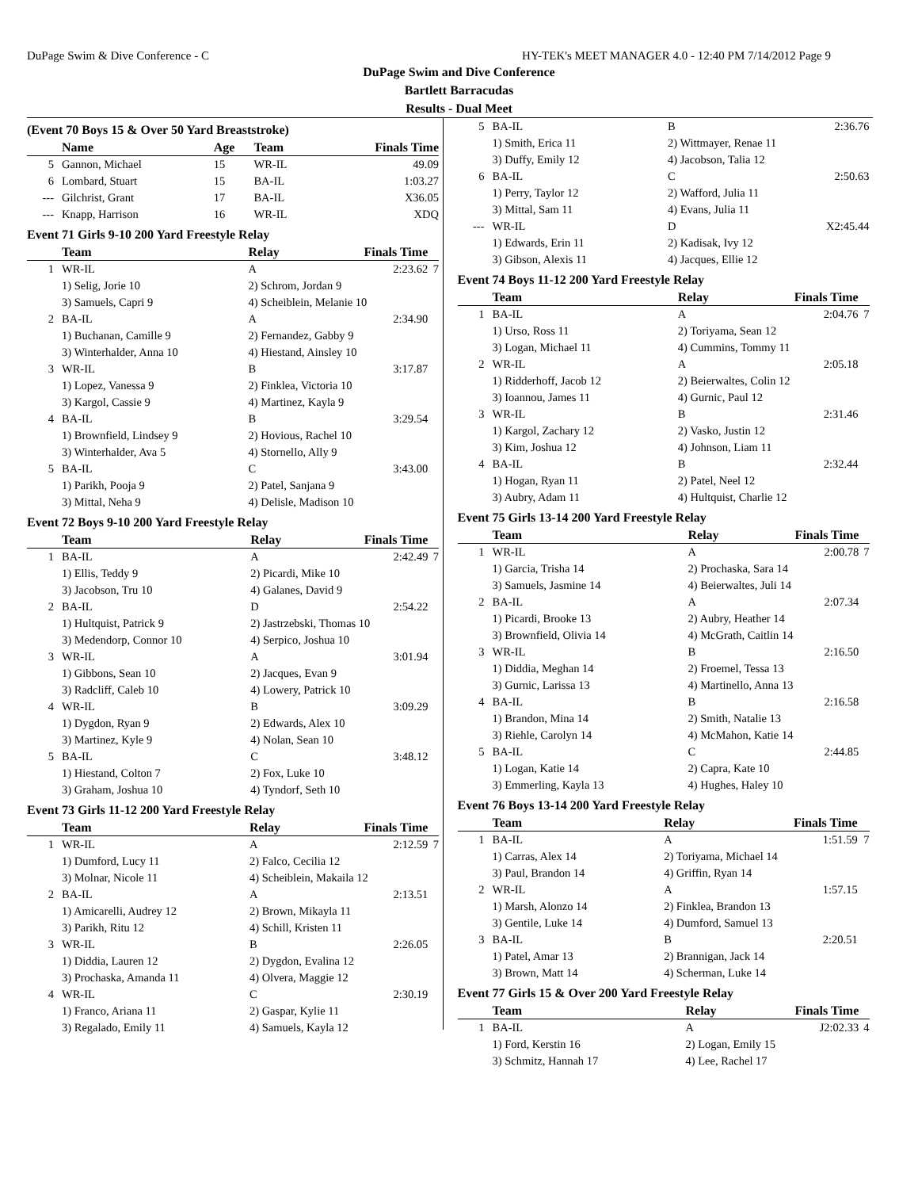DuPage Swim & Dive Conference - C HY-TEK's MEET MANAGER 4.0 - 12:40 PM 7/14/2012 Page 9
DuPage Swim and Dive Conference
Bartlett Barracudas
Results - Dual Meet
(Event 70 Boys 15 & Over 50 Yard Breaststroke)
| | Name | Age | Team | Finals Time | |
| --- | --- | --- | --- | --- | --- |
| 5 | Gannon, Michael | 15 | WR-IL | 49.09 | |
| 6 | Lombard, Stuart | 15 | BA-IL | 1:03.27 | |
| --- | Gilchrist, Grant | 17 | BA-IL | X36.05 | |
| --- | Knapp, Harrison | 16 | WR-IL | XDQ | |
Event 71 Girls 9-10 200 Yard Freestyle Relay
| | Team | Relay | Finals Time | |
| --- | --- | --- | --- | --- |
| 1 | WR-IL | A | 2:23.62 | 7 |
| | 1) Selig, Jorie 10 | 2) Schrom, Jordan 9 | | |
| | 3) Samuels, Capri 9 | 4) Scheiblein, Melanie 10 | | |
| 2 | BA-IL | A | 2:34.90 | |
| | 1) Buchanan, Camille 9 | 2) Fernandez, Gabby 9 | | |
| | 3) Winterhalder, Anna 10 | 4) Hiestand, Ainsley 10 | | |
| 3 | WR-IL | B | 3:17.87 | |
| | 1) Lopez, Vanessa 9 | 2) Finklea, Victoria 10 | | |
| | 3) Kargol, Cassie 9 | 4) Martinez, Kayla 9 | | |
| 4 | BA-IL | B | 3:29.54 | |
| | 1) Brownfield, Lindsey 9 | 2) Hovious, Rachel 10 | | |
| | 3) Winterhalder, Ava 5 | 4) Stornello, Ally 9 | | |
| 5 | BA-IL | C | 3:43.00 | |
| | 1) Parikh, Pooja 9 | 2) Patel, Sanjana 9 | | |
| | 3) Mittal, Neha 9 | 4) Delisle, Madison 10 | | |
Event 72 Boys 9-10 200 Yard Freestyle Relay
| | Team | Relay | Finals Time | |
| --- | --- | --- | --- | --- |
| 1 | BA-IL | A | 2:42.49 | 7 |
| | 1) Ellis, Teddy 9 | 2) Picardi, Mike 10 | | |
| | 3) Jacobson, Tru 10 | 4) Galanes, David 9 | | |
| 2 | BA-IL | D | 2:54.22 | |
| | 1) Hultquist, Patrick 9 | 2) Jastrzebski, Thomas 10 | | |
| | 3) Medendorp, Connor 10 | 4) Serpico, Joshua 10 | | |
| 3 | WR-IL | A | 3:01.94 | |
| | 1) Gibbons, Sean 10 | 2) Jacques, Evan 9 | | |
| | 3) Radcliff, Caleb 10 | 4) Lowery, Patrick 10 | | |
| 4 | WR-IL | B | 3:09.29 | |
| | 1) Dygdon, Ryan 9 | 2) Edwards, Alex 10 | | |
| | 3) Martinez, Kyle 9 | 4) Nolan, Sean 10 | | |
| 5 | BA-IL | C | 3:48.12 | |
| | 1) Hiestand, Colton 7 | 2) Fox, Luke 10 | | |
| | 3) Graham, Joshua 10 | 4) Tyndorf, Seth 10 | | |
Event 73 Girls 11-12 200 Yard Freestyle Relay
| | Team | Relay | Finals Time | |
| --- | --- | --- | --- | --- |
| 1 | WR-IL | A | 2:12.59 | 7 |
| | 1) Dumford, Lucy 11 | 2) Falco, Cecilia 12 | | |
| | 3) Molnar, Nicole 11 | 4) Scheiblein, Makaila 12 | | |
| 2 | BA-IL | A | 2:13.51 | |
| | 1) Amicarelli, Audrey 12 | 2) Brown, Mikayla 11 | | |
| | 3) Parikh, Ritu 12 | 4) Schill, Kristen 11 | | |
| 3 | WR-IL | B | 2:26.05 | |
| | 1) Diddia, Lauren 12 | 2) Dygdon, Evalina 12 | | |
| | 3) Prochaska, Amanda 11 | 4) Olvera, Maggie 12 | | |
| 4 | WR-IL | C | 2:30.19 | |
| | 1) Franco, Ariana 11 | 2) Gaspar, Kylie 11 | | |
| | 3) Regalado, Emily 11 | 4) Samuels, Kayla 12 | | |
| 5 | BA-IL | B | 2:36.76 | |
| | 1) Smith, Erica 11 | 2) Wittmayer, Renae 11 | | |
| | 3) Duffy, Emily 12 | 4) Jacobson, Talia 12 | | |
| 6 | BA-IL | C | 2:50.63 | |
| | 1) Perry, Taylor 12 | 2) Wafford, Julia 11 | | |
| | 3) Mittal, Sam 11 | 4) Evans, Julia 11 | | |
| --- | WR-IL | D | X2:45.44 | |
| | 1) Edwards, Erin 11 | 2) Kadisak, Ivy 12 | | |
| | 3) Gibson, Alexis 11 | 4) Jacques, Ellie 12 | | |
Event 74 Boys 11-12 200 Yard Freestyle Relay
| | Team | Relay | Finals Time | |
| --- | --- | --- | --- | --- |
| 1 | BA-IL | A | 2:04.76 | 7 |
| | 1) Urso, Ross 11 | 2) Toriyama, Sean 12 | | |
| | 3) Logan, Michael 11 | 4) Cummins, Tommy 11 | | |
| 2 | WR-IL | A | 2:05.18 | |
| | 1) Ridderhoff, Jacob 12 | 2) Beierwaltes, Colin 12 | | |
| | 3) Ioannou, James 11 | 4) Gurnic, Paul 12 | | |
| 3 | WR-IL | B | 2:31.46 | |
| | 1) Kargol, Zachary 12 | 2) Vasko, Justin 12 | | |
| | 3) Kim, Joshua 12 | 4) Johnson, Liam 11 | | |
| 4 | BA-IL | B | 2:32.44 | |
| | 1) Hogan, Ryan 11 | 2) Patel, Neel 12 | | |
| | 3) Aubry, Adam 11 | 4) Hultquist, Charlie 12 | | |
Event 75 Girls 13-14 200 Yard Freestyle Relay
| | Team | Relay | Finals Time | |
| --- | --- | --- | --- | --- |
| 1 | WR-IL | A | 2:00.78 | 7 |
| | 1) Garcia, Trisha 14 | 2) Prochaska, Sara 14 | | |
| | 3) Samuels, Jasmine 14 | 4) Beierwaltes, Juli 14 | | |
| 2 | BA-IL | A | 2:07.34 | |
| | 1) Picardi, Brooke 13 | 2) Aubry, Heather 14 | | |
| | 3) Brownfield, Olivia 14 | 4) McGrath, Caitlin 14 | | |
| 3 | WR-IL | B | 2:16.50 | |
| | 1) Diddia, Meghan 14 | 2) Froemel, Tessa 13 | | |
| | 3) Gurnic, Larissa 13 | 4) Martinello, Anna 13 | | |
| 4 | BA-IL | B | 2:16.58 | |
| | 1) Brandon, Mina 14 | 2) Smith, Natalie 13 | | |
| | 3) Riehle, Carolyn 14 | 4) McMahon, Katie 14 | | |
| 5 | BA-IL | C | 2:44.85 | |
| | 1) Logan, Katie 14 | 2) Capra, Kate 10 | | |
| | 3) Emmerling, Kayla 13 | 4) Hughes, Haley 10 | | |
Event 76 Boys 13-14 200 Yard Freestyle Relay
| | Team | Relay | Finals Time | |
| --- | --- | --- | --- | --- |
| 1 | BA-IL | A | 1:51.59 | 7 |
| | 1) Carras, Alex 14 | 2) Toriyama, Michael 14 | | |
| | 3) Paul, Brandon 14 | 4) Griffin, Ryan 14 | | |
| 2 | WR-IL | A | 1:57.15 | |
| | 1) Marsh, Alonzo 14 | 2) Finklea, Brandon 13 | | |
| | 3) Gentile, Luke 14 | 4) Dumford, Samuel 13 | | |
| 3 | BA-IL | B | 2:20.51 | |
| | 1) Patel, Amar 13 | 2) Brannigan, Jack 14 | | |
| | 3) Brown, Matt 14 | 4) Scherman, Luke 14 | | |
Event 77 Girls 15 & Over 200 Yard Freestyle Relay
| | Team | Relay | Finals Time | |
| --- | --- | --- | --- | --- |
| 1 | BA-IL | A | J2:02.33 | 4 |
| | 1) Ford, Kerstin 16 | 2) Logan, Emily 15 | | |
| | 3) Schmitz, Hannah 17 | 4) Lee, Rachel 17 | | |